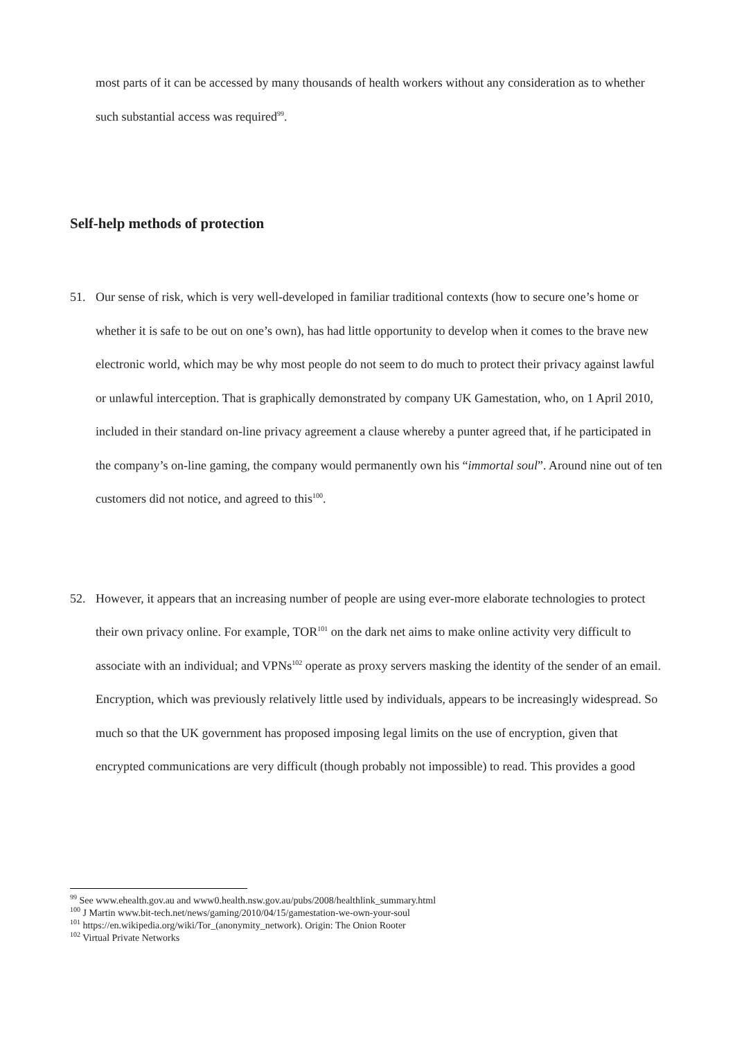most parts of it can be accessed by many thousands of health workers without any consideration as to whether such substantial access was required<sup>99</sup>.
Self-help methods of protection
51. Our sense of risk, which is very well-developed in familiar traditional contexts (how to secure one’s home or whether it is safe to be out on one’s own), has had little opportunity to develop when it comes to the brave new electronic world, which may be why most people do not seem to do much to protect their privacy against lawful or unlawful interception. That is graphically demonstrated by company UK Gamestation, who, on 1 April 2010, included in their standard on-line privacy agreement a clause whereby a punter agreed that, if he participated in the company’s on-line gaming, the company would permanently own his “immortal soul”. Around nine out of ten customers did not notice, and agreed to this<sup>100</sup>.
52. However, it appears that an increasing number of people are using ever-more elaborate technologies to protect their own privacy online. For example, TOR<sup>101</sup> on the dark net aims to make online activity very difficult to associate with an individual; and VPNs<sup>102</sup> operate as proxy servers masking the identity of the sender of an email. Encryption, which was previously relatively little used by individuals, appears to be increasingly widespread. So much so that the UK government has proposed imposing legal limits on the use of encryption, given that encrypted communications are very difficult (though probably not impossible) to read. This provides a good
<sup>99</sup> See www.ehealth.gov.au and www0.health.nsw.gov.au/pubs/2008/healthlink_summary.html
<sup>100</sup> J Martin www.bit-tech.net/news/gaming/2010/04/15/gamestation-we-own-your-soul
<sup>101</sup> https://en.wikipedia.org/wiki/Tor_(anonymity_network). Origin: The Onion Rooter
<sup>102</sup> Virtual Private Networks